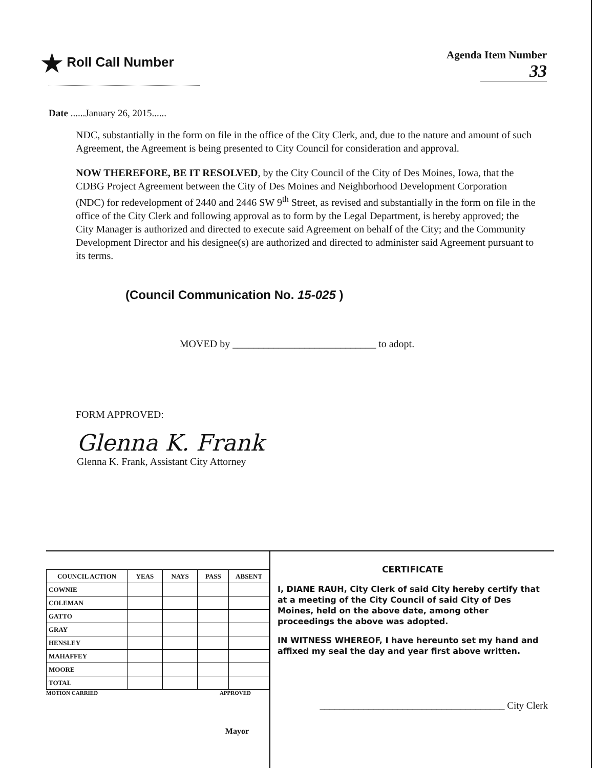★ Roll Call Number
Agenda Item Number
33
Date ......January 26, 2015......
NDC, substantially in the form on file in the office of the City Clerk, and, due to the nature and amount of such Agreement, the Agreement is being presented to City Council for consideration and approval.
NOW THEREFORE, BE IT RESOLVED, by the City Council of the City of Des Moines, Iowa, that the CDBG Project Agreement between the City of Des Moines and Neighborhood Development Corporation (NDC) for redevelopment of 2440 and 2446 SW 9<sup>th</sup> Street, as revised and substantially in the form on file in the office of the City Clerk and following approval as to form by the Legal Department, is hereby approved; the City Manager is authorized and directed to execute said Agreement on behalf of the City; and the Community Development Director and his designee(s) are authorized and directed to administer said Agreement pursuant to its terms.
(Council Communication No. 15-025 )
MOVED by ____________________________ to adopt.
FORM APPROVED:
Glenna K. Frank
Glenna K. Frank, Assistant City Attorney
| COUNCIL ACTION | YEAS | NAYS | PASS | ABSENT |
| --- | --- | --- | --- | --- |
| COWNIE | | | | |
| COLEMAN | | | | |
| GATTO | | | | |
| GRAY | | | | |
| HENSLEY | | | | |
| MAHAFFEY | | | | |
| MOORE | | | | |
| TOTAL | | | | |
MOTION CARRIED APPROVED
Mayor
CERTIFICATE
I, DIANE RAUH, City Clerk of said City hereby certify that at a meeting of the City Council of said City of Des Moines, held on the above date, among other proceedings the above was adopted.
IN WITNESS WHEREOF, I have hereunto set my hand and affixed my seal the day and year first above written.
______________________________________ City Clerk